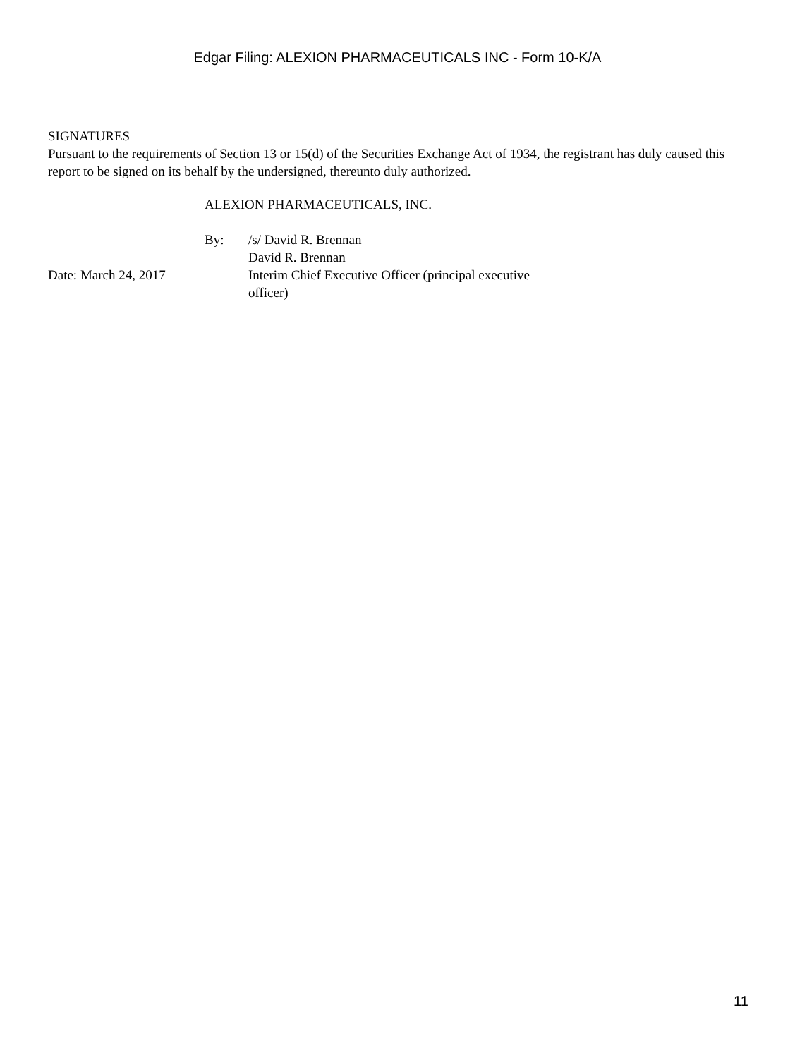Edgar Filing: ALEXION PHARMACEUTICALS INC - Form 10-K/A
SIGNATURES
Pursuant to the requirements of Section 13 or 15(d) of the Securities Exchange Act of 1934, the registrant has duly caused this report to be signed on its behalf by the undersigned, thereunto duly authorized.
ALEXION PHARMACEUTICALS, INC.
By:
/s/ David R. Brennan
David R. Brennan
Date: March 24, 2017
Interim Chief Executive Officer (principal executive officer)
11